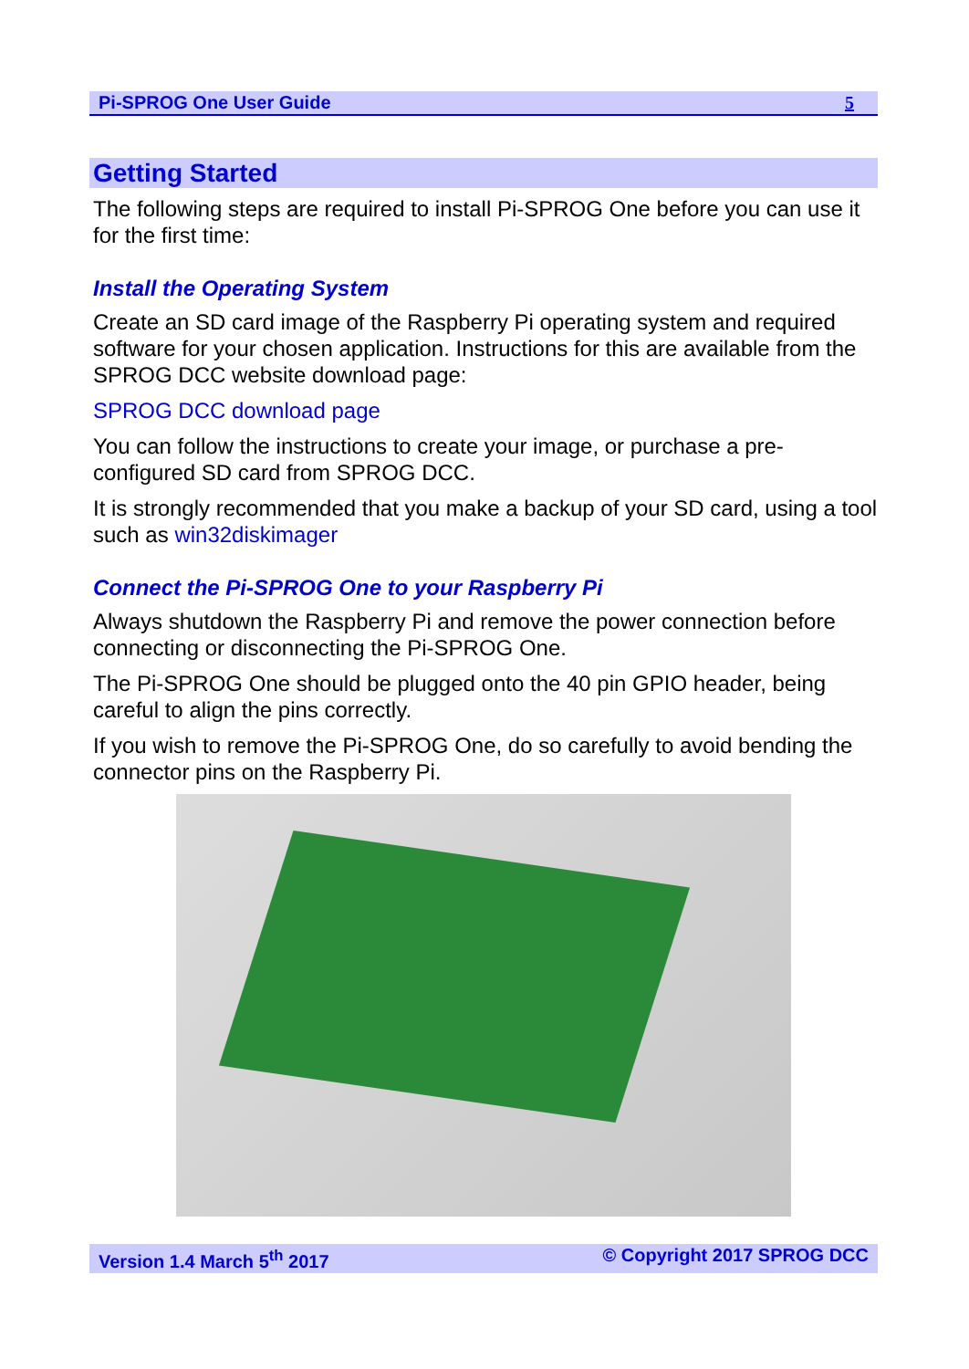Pi-SPROG One User Guide 5
Getting Started
The following steps are required to install Pi-SPROG One before you can use it for the first time:
Install the Operating System
Create an SD card image of the Raspberry Pi operating system and required software for your chosen application. Instructions for this are available from the SPROG DCC website download page:
SPROG DCC download page
You can follow the instructions to create your image, or purchase a pre-configured SD card from SPROG DCC.
It is strongly recommended that you make a backup of your SD card, using a tool such as win32diskimager
Connect the Pi-SPROG One to your Raspberry Pi
Always shutdown the Raspberry Pi and remove the power connection before connecting or disconnecting the Pi-SPROG One.
The Pi-SPROG One should be plugged onto the 40 pin GPIO header, being careful to align the pins correctly.
If you wish to remove the Pi-SPROG One, do so carefully to avoid bending the connector pins on the Raspberry Pi.
Version 1.4 March 5<sup>th</sup> 2017 © Copyright 2017 SPROG DCC